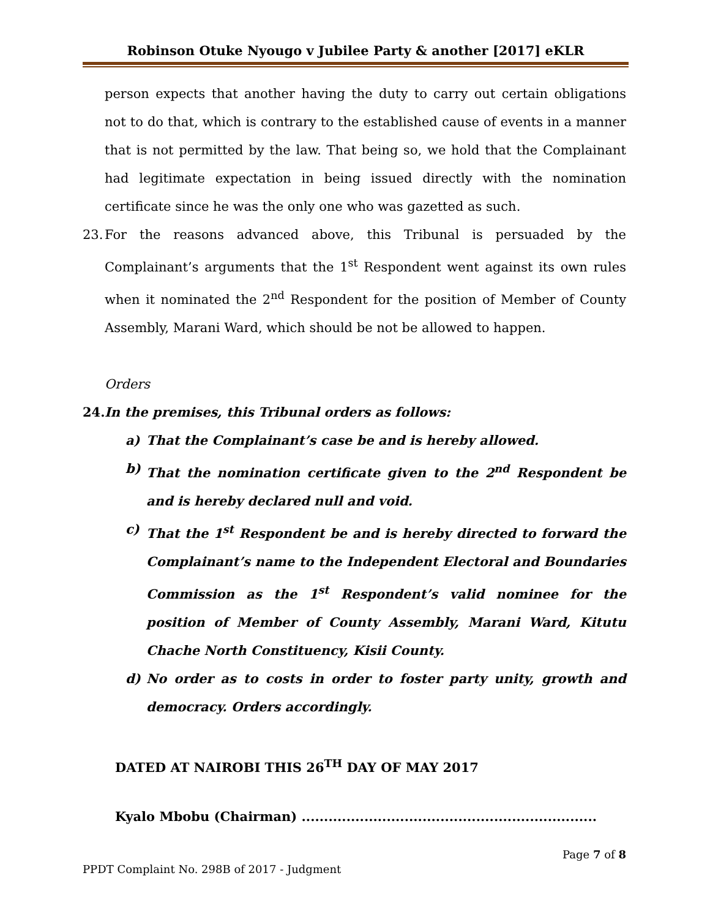Robinson Otuke Nyougo v Jubilee Party & another [2017] eKLR
person expects that another having the duty to carry out certain obligations not to do that, which is contrary to the established cause of events in a manner that is not permitted by the law. That being so, we hold that the Complainant had legitimate expectation in being issued directly with the nomination certificate since he was the only one who was gazetted as such.
23.
For the reasons advanced above, this Tribunal is persuaded by the Complainant’s arguments that the 1<sup>st</sup> Respondent went against its own rules when it nominated the 2<sup>nd</sup> Respondent for the position of Member of County Assembly, Marani Ward, which should be not be allowed to happen.
Orders
24.
In the premises, this Tribunal orders as follows:
a) That the Complainant’s case be and is hereby allowed.
b) That the nomination certificate given to the 2<sup>nd</sup> Respondent be and is hereby declared null and void.
c) That the 1<sup>st</sup> Respondent be and is hereby directed to forward the Complainant’s name to the Independent Electoral and Boundaries Commission as the 1<sup>st</sup> Respondent’s valid nominee for the position of Member of County Assembly, Marani Ward, Kitutu Chache North Constituency, Kisii County.
d) No order as to costs in order to foster party unity, growth and democracy. Orders accordingly.
DATED AT NAIROBI THIS 26<sup>TH</sup> DAY OF MAY 2017
Kyalo Mbobu (Chairman) ..................................................................
Page 7 of 8
PPDT Complaint No. 298B of 2017 - Judgment